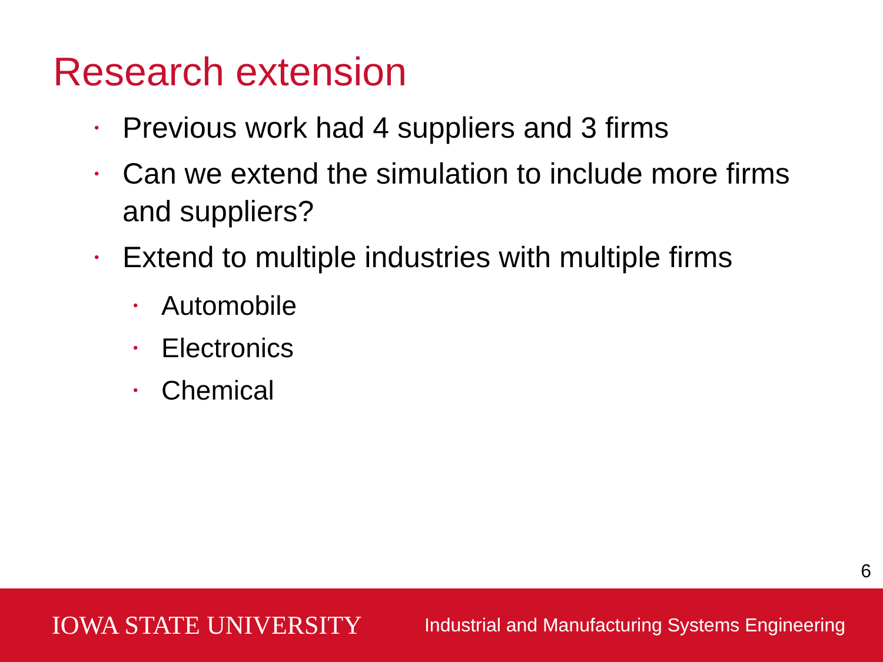Research extension
• Previous work had 4 suppliers and 3 firms
• Can we extend the simulation to include more firms and suppliers?
• Extend to multiple industries with multiple firms
• Automobile
• Electronics
• Chemical
6
IOWA STATE UNIVERSITY Industrial and Manufacturing Systems Engineering